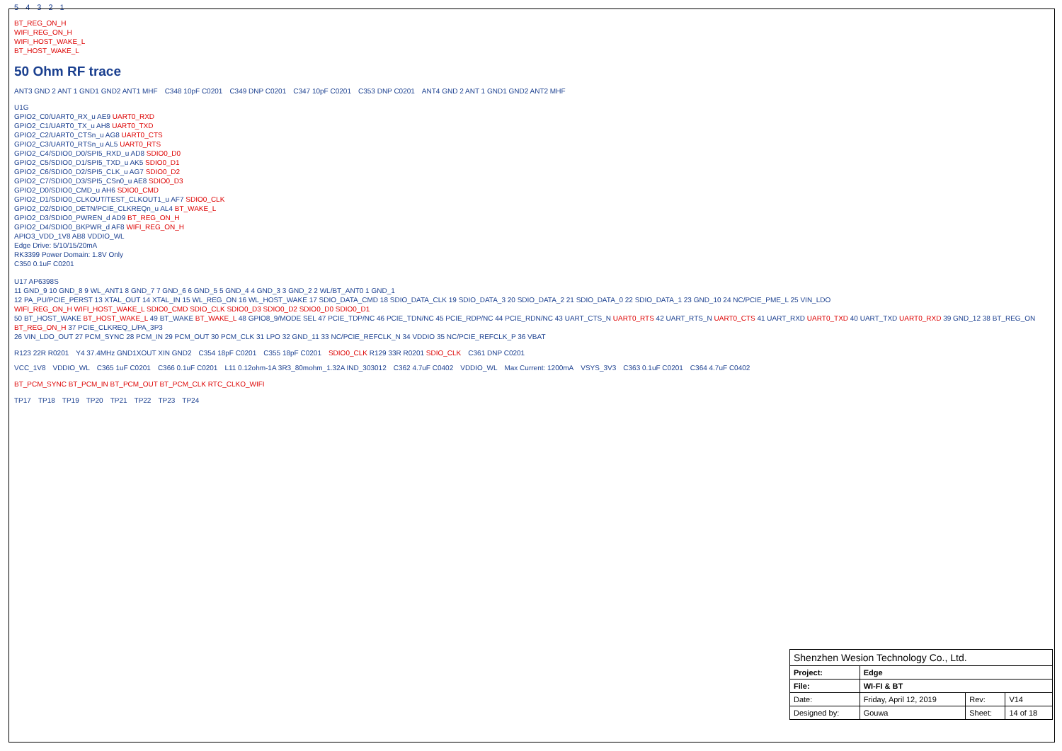54321
BT_REG_ON_H
WIFI_REG_ON_H
WIFI_HOST_WAKE_L
BT_HOST_WAKE_L
50 Ohm RF trace
ANT3 GND 2 ANT 1 GND1 GND2 ANT1 MHF C348 10pF C0201 C349 DNP C0201 C347 10pF C0201 C353 DNP C0201 ANT4 GND 2 ANT 1 GND1 GND2 ANT2 MHF
U1G
GPIO2_C0/UART0_RX_u AE9 UART0_RXD
GPIO2_C1/UART0_TX_u AH8 UART0_TXD
GPIO2_C2/UART0_CTSn_u AG8 UART0_CTS
GPIO2_C3/UART0_RTSn_u AL5 UART0_RTS
GPIO2_C4/SDIO0_D0/SPI5_RXD_u AD8 SDIO0_D0
GPIO2_C5/SDIO0_D1/SPI5_TXD_u AK5 SDIO0_D1
GPIO2_C6/SDIO0_D2/SPI5_CLK_u AG7 SDIO0_D2
GPIO2_C7/SDIO0_D3/SPI5_CSn0_u AE8 SDIO0_D3
GPIO2_D0/SDIO0_CMD_u AH6 SDIO0_CMD
GPIO2_D1/SDIO0_CLKOUT/TEST_CLKOUT1_u AF7 SDIO0_CLK
GPIO2_D2/SDIO0_DETN/PCIE_CLKREQn_u AL4 BT_WAKE_L
GPIO2_D3/SDIO0_PWREN_d AD9 BT_REG_ON_H
GPIO2_D4/SDIO0_BKPWR_d AF8 WIFI_REG_ON_H
APIO3_VDD_1V8 AB8 VDDIO_WL
Edge Drive: 5/10/15/20mA
RK3399 Power Domain: 1.8V Only
C350 0.1uF C0201
U17 AP6398S
11 GND_9 10 GND_8 9 WL_ANT1 8 GND_7 7 GND_6 6 GND_5 5 GND_4 4 GND_3 3 GND_2 2 WL/BT_ANT0 1 GND_1
12 PA_PU/PCIE_PERST 13 XTAL_OUT 14 XTAL_IN 15 WL_REG_ON 16 WL_HOST_WAKE 17 SDIO_DATA_CMD 18 SDIO_DATA_CLK 19 SDIO_DATA_3 20 SDIO_DATA_2 21 SDIO_DATA_0 22 SDIO_DATA_1 23 GND_10 24 NC/PCIE_PME_L 25 VIN_LDO
WIFI_REG_ON_H WIFI_HOST_WAKE_L SDIO0_CMD SDIO_CLK SDIO0_D3 SDIO0_D2 SDIO0_D0 SDIO0_D1
50 BT_HOST_WAKE BT_HOST_WAKE_L 49 BT_WAKE BT_WAKE_L 48 GPIO8_9/MODE SEL 47 PCIE_TDP/NC 46 PCIE_TDN/NC 45 PCIE_RDP/NC 44 PCIE_RDN/NC 43 UART_CTS_N UART0_RTS 42 UART_RTS_N UART0_CTS 41 UART_RXD UART0_TXD 40 UART_TXD UART0_RXD 39 GND_12 38 BT_REG_ON BT_REG_ON_H 37 PCIE_CLKREQ_L/PA_3P3
26 VIN_LDO_OUT 27 PCM_SYNC 28 PCM_IN 29 PCM_OUT 30 PCM_CLK 31 LPO 32 GND_11 33 NC/PCIE_REFCLK_N 34 VDDIO 35 NC/PCIE_REFCLK_P 36 VBAT
R123 22R R0201 Y4 37.4MHz GND1XOUT XIN GND2 C354 18pF C0201 C355 18pF C0201 SDIO0_CLK R129 33R R0201 SDIO_CLK C361 DNP C0201
VCC_1V8 VDDIO_WL C365 1uF C0201 C366 0.1uF C0201 L11 0.12ohm-1A 3R3_80mohm_1.32A IND_303012 C362 4.7uF C0402 VDDIO_WL Max Current: 1200mA VSYS_3V3 C363 0.1uF C0201 C364 4.7uF C0402
BT_PCM_SYNC BT_PCM_IN BT_PCM_OUT BT_PCM_CLK RTC_CLKO_WIFI
TP17 TP18 TP19 TP20 TP21 TP22 TP23 TP24
| Shenzhen Wesion Technology Co., Ltd. | | | |
| Project: | Edge | | |
| File: | WI-FI & BT | | |
| Date: | Friday, April 12, 2019 | Rev: | V14 |
| Designed by: | Gouwa | Sheet: | 14 of 18 |